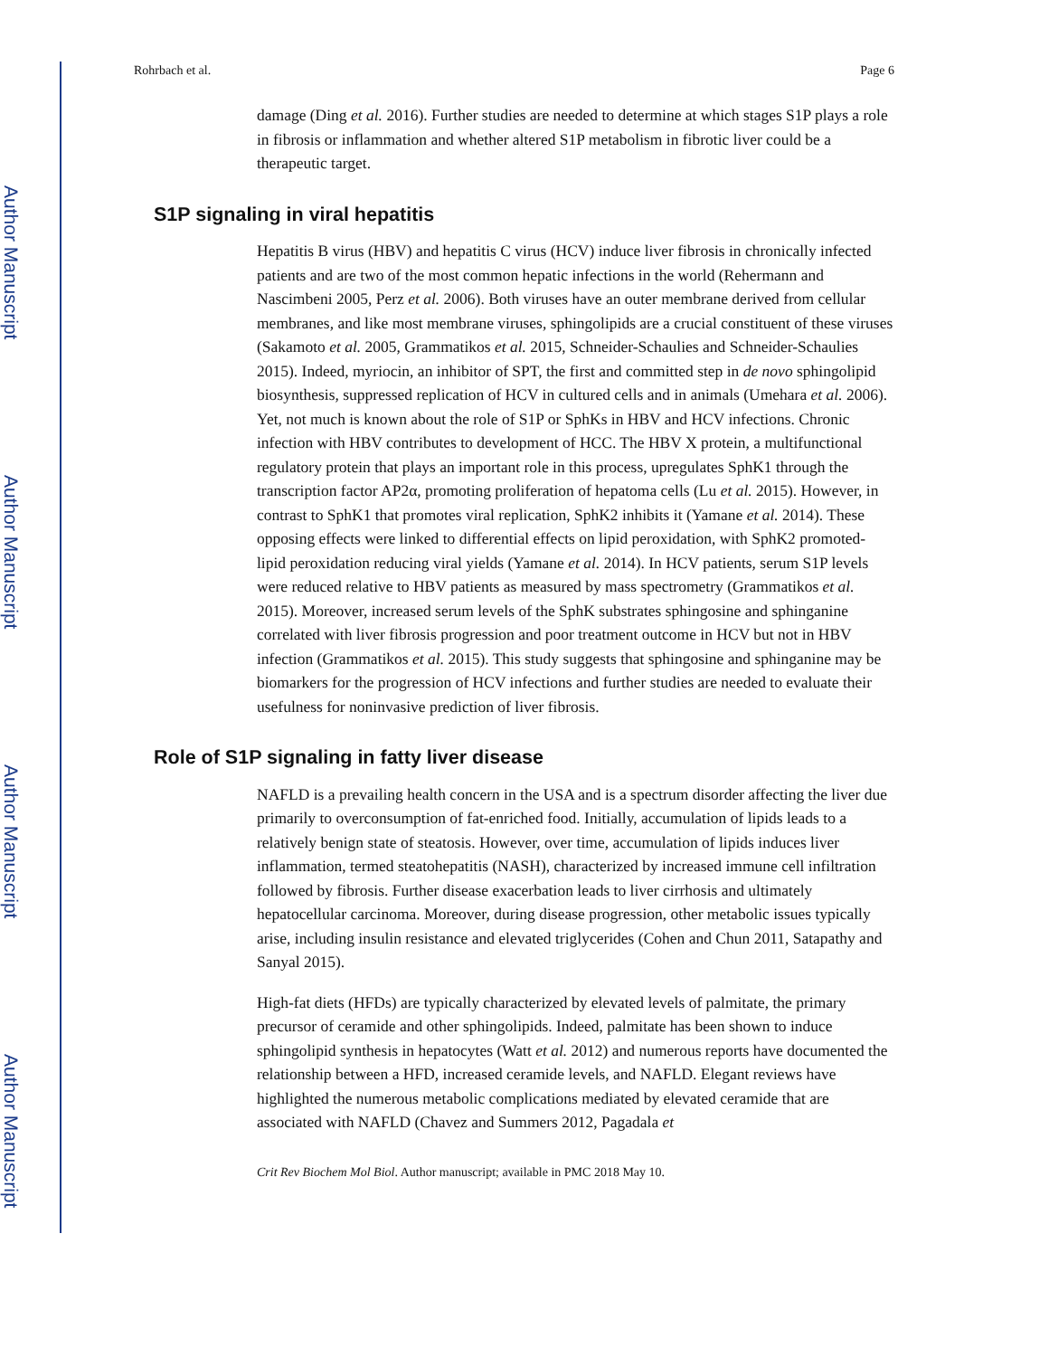Author Manuscript
Author Manuscript
Author Manuscript
Author Manuscript
Rohrbach et al. Page 6
damage (Ding et al. 2016). Further studies are needed to determine at which stages S1P plays a role in fibrosis or inflammation and whether altered S1P metabolism in fibrotic liver could be a therapeutic target.
S1P signaling in viral hepatitis
Hepatitis B virus (HBV) and hepatitis C virus (HCV) induce liver fibrosis in chronically infected patients and are two of the most common hepatic infections in the world (Rehermann and Nascimbeni 2005, Perz et al. 2006). Both viruses have an outer membrane derived from cellular membranes, and like most membrane viruses, sphingolipids are a crucial constituent of these viruses (Sakamoto et al. 2005, Grammatikos et al. 2015, Schneider-Schaulies and Schneider-Schaulies 2015). Indeed, myriocin, an inhibitor of SPT, the first and committed step in de novo sphingolipid biosynthesis, suppressed replication of HCV in cultured cells and in animals (Umehara et al. 2006). Yet, not much is known about the role of S1P or SphKs in HBV and HCV infections. Chronic infection with HBV contributes to development of HCC. The HBV X protein, a multifunctional regulatory protein that plays an important role in this process, upregulates SphK1 through the transcription factor AP2α, promoting proliferation of hepatoma cells (Lu et al. 2015). However, in contrast to SphK1 that promotes viral replication, SphK2 inhibits it (Yamane et al. 2014). These opposing effects were linked to differential effects on lipid peroxidation, with SphK2 promoted-lipid peroxidation reducing viral yields (Yamane et al. 2014). In HCV patients, serum S1P levels were reduced relative to HBV patients as measured by mass spectrometry (Grammatikos et al. 2015). Moreover, increased serum levels of the SphK substrates sphingosine and sphinganine correlated with liver fibrosis progression and poor treatment outcome in HCV but not in HBV infection (Grammatikos et al. 2015). This study suggests that sphingosine and sphinganine may be biomarkers for the progression of HCV infections and further studies are needed to evaluate their usefulness for noninvasive prediction of liver fibrosis.
Role of S1P signaling in fatty liver disease
NAFLD is a prevailing health concern in the USA and is a spectrum disorder affecting the liver due primarily to overconsumption of fat-enriched food. Initially, accumulation of lipids leads to a relatively benign state of steatosis. However, over time, accumulation of lipids induces liver inflammation, termed steatohepatitis (NASH), characterized by increased immune cell infiltration followed by fibrosis. Further disease exacerbation leads to liver cirrhosis and ultimately hepatocellular carcinoma. Moreover, during disease progression, other metabolic issues typically arise, including insulin resistance and elevated triglycerides (Cohen and Chun 2011, Satapathy and Sanyal 2015).
High-fat diets (HFDs) are typically characterized by elevated levels of palmitate, the primary precursor of ceramide and other sphingolipids. Indeed, palmitate has been shown to induce sphingolipid synthesis in hepatocytes (Watt et al. 2012) and numerous reports have documented the relationship between a HFD, increased ceramide levels, and NAFLD. Elegant reviews have highlighted the numerous metabolic complications mediated by elevated ceramide that are associated with NAFLD (Chavez and Summers 2012, Pagadala et
Crit Rev Biochem Mol Biol. Author manuscript; available in PMC 2018 May 10.